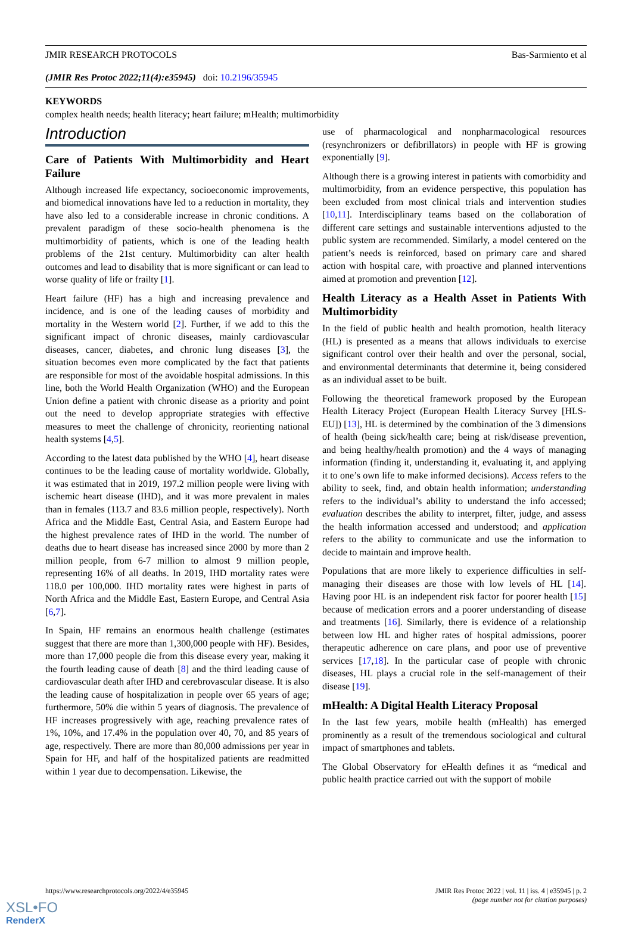JMIR RESEARCH PROTOCOLS Bas-Sarmiento et al
(JMIR Res Protoc 2022;11(4):e35945) doi: 10.2196/35945
KEYWORDS
complex health needs; health literacy; heart failure; mHealth; multimorbidity
Introduction
Care of Patients With Multimorbidity and Heart Failure
Although increased life expectancy, socioeconomic improvements, and biomedical innovations have led to a reduction in mortality, they have also led to a considerable increase in chronic conditions. A prevalent paradigm of these socio-health phenomena is the multimorbidity of patients, which is one of the leading health problems of the 21st century. Multimorbidity can alter health outcomes and lead to disability that is more significant or can lead to worse quality of life or frailty [1].
Heart failure (HF) has a high and increasing prevalence and incidence, and is one of the leading causes of morbidity and mortality in the Western world [2]. Further, if we add to this the significant impact of chronic diseases, mainly cardiovascular diseases, cancer, diabetes, and chronic lung diseases [3], the situation becomes even more complicated by the fact that patients are responsible for most of the avoidable hospital admissions. In this line, both the World Health Organization (WHO) and the European Union define a patient with chronic disease as a priority and point out the need to develop appropriate strategies with effective measures to meet the challenge of chronicity, reorienting national health systems [4,5].
According to the latest data published by the WHO [4], heart disease continues to be the leading cause of mortality worldwide. Globally, it was estimated that in 2019, 197.2 million people were living with ischemic heart disease (IHD), and it was more prevalent in males than in females (113.7 and 83.6 million people, respectively). North Africa and the Middle East, Central Asia, and Eastern Europe had the highest prevalence rates of IHD in the world. The number of deaths due to heart disease has increased since 2000 by more than 2 million people, from 6-7 million to almost 9 million people, representing 16% of all deaths. In 2019, IHD mortality rates were 118.0 per 100,000. IHD mortality rates were highest in parts of North Africa and the Middle East, Eastern Europe, and Central Asia [6,7].
In Spain, HF remains an enormous health challenge (estimates suggest that there are more than 1,300,000 people with HF). Besides, more than 17,000 people die from this disease every year, making it the fourth leading cause of death [8] and the third leading cause of cardiovascular death after IHD and cerebrovascular disease. It is also the leading cause of hospitalization in people over 65 years of age; furthermore, 50% die within 5 years of diagnosis. The prevalence of HF increases progressively with age, reaching prevalence rates of 1%, 10%, and 17.4% in the population over 40, 70, and 85 years of age, respectively. There are more than 80,000 admissions per year in Spain for HF, and half of the hospitalized patients are readmitted within 1 year due to decompensation. Likewise, the
use of pharmacological and nonpharmacological resources (resynchronizers or defibrillators) in people with HF is growing exponentially [9].
Although there is a growing interest in patients with comorbidity and multimorbidity, from an evidence perspective, this population has been excluded from most clinical trials and intervention studies [10,11]. Interdisciplinary teams based on the collaboration of different care settings and sustainable interventions adjusted to the public system are recommended. Similarly, a model centered on the patient’s needs is reinforced, based on primary care and shared action with hospital care, with proactive and planned interventions aimed at promotion and prevention [12].
Health Literacy as a Health Asset in Patients With Multimorbidity
In the field of public health and health promotion, health literacy (HL) is presented as a means that allows individuals to exercise significant control over their health and over the personal, social, and environmental determinants that determine it, being considered as an individual asset to be built.
Following the theoretical framework proposed by the European Health Literacy Project (European Health Literacy Survey [HLS-EU]) [13], HL is determined by the combination of the 3 dimensions of health (being sick/health care; being at risk/disease prevention, and being healthy/health promotion) and the 4 ways of managing information (finding it, understanding it, evaluating it, and applying it to one’s own life to make informed decisions). Access refers to the ability to seek, find, and obtain health information; understanding refers to the individual’s ability to understand the info accessed; evaluation describes the ability to interpret, filter, judge, and assess the health information accessed and understood; and application refers to the ability to communicate and use the information to decide to maintain and improve health.
Populations that are more likely to experience difficulties in self-managing their diseases are those with low levels of HL [14]. Having poor HL is an independent risk factor for poorer health [15] because of medication errors and a poorer understanding of disease and treatments [16]. Similarly, there is evidence of a relationship between low HL and higher rates of hospital admissions, poorer therapeutic adherence on care plans, and poor use of preventive services [17,18]. In the particular case of people with chronic diseases, HL plays a crucial role in the self-management of their disease [19].
mHealth: A Digital Health Literacy Proposal
In the last few years, mobile health (mHealth) has emerged prominently as a result of the tremendous sociological and cultural impact of smartphones and tablets.
The Global Observatory for eHealth defines it as “medical and public health practice carried out with the support of mobile
https://www.researchprotocols.org/2022/4/e35945 JMIR Res Protoc 2022 | vol. 11 | iss. 4 | e35945 | p. 2
(page number not for citation purposes)
XSL•FO
RenderX